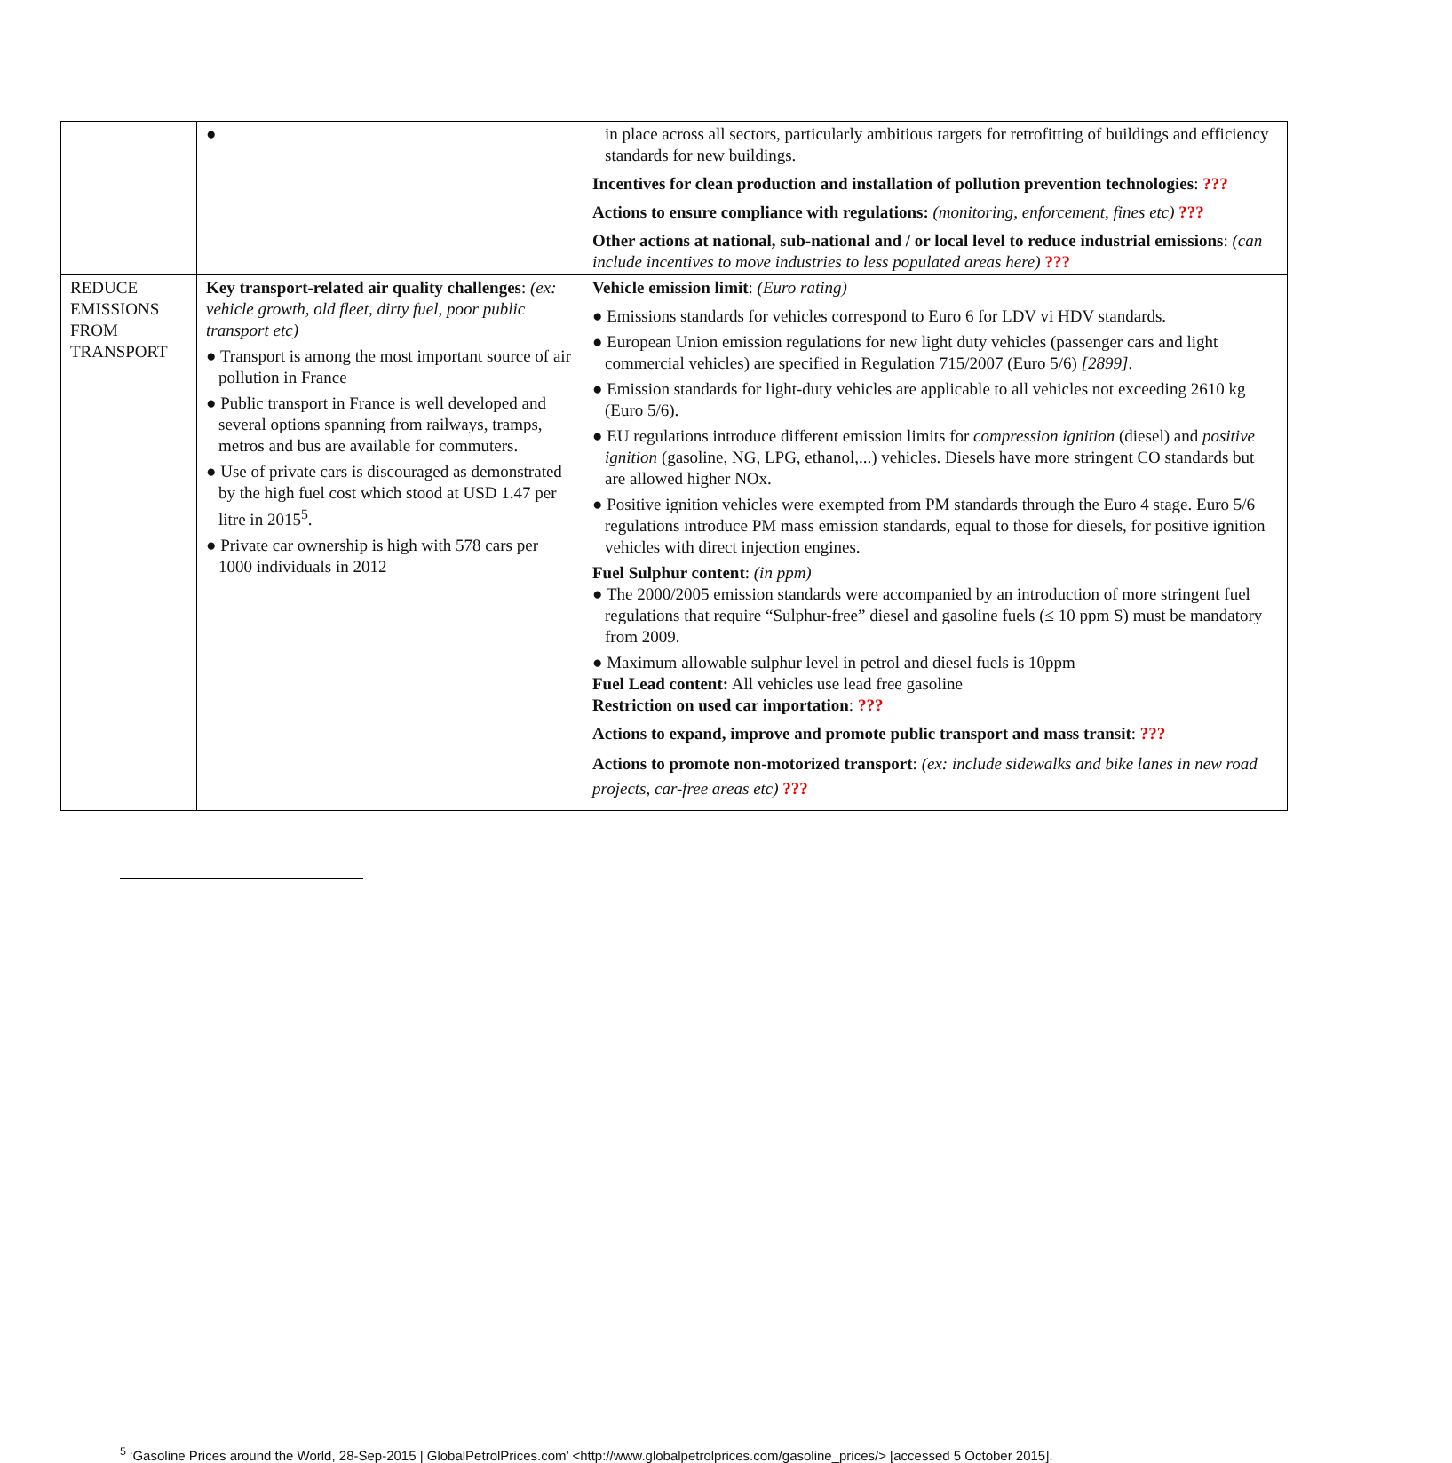| | ● | in place across all sectors, particularly ambitious targets for retrofitting of buildings and efficiency standards for new buildings. Incentives for clean production and installation of pollution prevention technologies : ??? Actions to ensure compliance with regulations: (monitoring, enforcement, fines etc) ??? Other actions at national, sub-national and / or local level to reduce industrial emissions : (can include incentives to move industries to less populated areas here) ??? |
| REDUCE EMISSIONS FROM TRANSPORT | Key transport-related air quality challenges : (ex: vehicle growth, old fleet, dirty fuel, poor public transport etc) ● Transport is among the most important source of air pollution in France ● Public transport in France is well developed and several options spanning from railways, tramps, metros and bus are available for commuters. ● Use of private cars is discouraged as demonstrated by the high fuel cost which stood at USD 1.47 per litre in 2015<sup>5</sup>. ● Private car ownership is high with 578 cars per 1000 individuals in 2012 | Vehicle emission limit : (Euro rating) ● Emissions standards for vehicles correspond to Euro 6 for LDV vi HDV standards. ● European Union emission regulations for new light duty vehicles (passenger cars and light commercial vehicles) are specified in Regulation 715/2007 (Euro 5/6) [2899] . ● Emission standards for light-duty vehicles are applicable to all vehicles not exceeding 2610 kg (Euro 5/6). ● EU regulations introduce different emission limits for compression ignition (diesel) and positive ignition (gasoline, NG, LPG, ethanol,...) vehicles. Diesels have more stringent CO standards but are allowed higher NOx. ● Positive ignition vehicles were exempted from PM standards through the Euro 4 stage. Euro 5/6 regulations introduce PM mass emission standards, equal to those for diesels, for positive ignition vehicles with direct injection engines. Fuel Sulphur content : (in ppm) ● The 2000/2005 emission standards were accompanied by an introduction of more stringent fuel regulations that require “Sulphur-free” diesel and gasoline fuels (≤ 10 ppm S) must be mandatory from 2009. ● Maximum allowable sulphur level in petrol and diesel fuels is 10ppm Fuel Lead content: All vehicles use lead free gasoline Restriction on used car importation : ??? Actions to expand, improve and promote public transport and mass transit : ??? Actions to promote non-motorized transport : (ex: include sidewalks and bike lanes in new road projects, car-free areas etc) ??? |
<sup>5</sup> ‘Gasoline Prices around the World, 28-Sep-2015 | GlobalPetrolPrices.com’ <http://www.globalpetrolprices.com/gasoline_prices/> [accessed 5 October 2015].